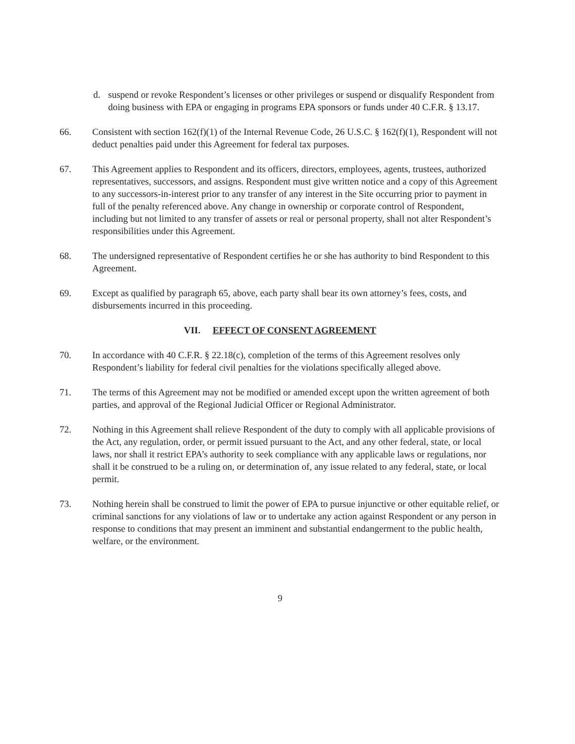d. suspend or revoke Respondent’s licenses or other privileges or suspend or disqualify Respondent from doing business with EPA or engaging in programs EPA sponsors or funds under 40 C.F.R. § 13.17.
66. Consistent with section 162(f)(1) of the Internal Revenue Code, 26 U.S.C. § 162(f)(1), Respondent will not deduct penalties paid under this Agreement for federal tax purposes.
67. This Agreement applies to Respondent and its officers, directors, employees, agents, trustees, authorized representatives, successors, and assigns. Respondent must give written notice and a copy of this Agreement to any successors-in-interest prior to any transfer of any interest in the Site occurring prior to payment in full of the penalty referenced above. Any change in ownership or corporate control of Respondent, including but not limited to any transfer of assets or real or personal property, shall not alter Respondent’s responsibilities under this Agreement.
68. The undersigned representative of Respondent certifies he or she has authority to bind Respondent to this Agreement.
69. Except as qualified by paragraph 65, above, each party shall bear its own attorney’s fees, costs, and disbursements incurred in this proceeding.
VII. EFFECT OF CONSENT AGREEMENT
70. In accordance with 40 C.F.R. § 22.18(c), completion of the terms of this Agreement resolves only Respondent’s liability for federal civil penalties for the violations specifically alleged above.
71. The terms of this Agreement may not be modified or amended except upon the written agreement of both parties, and approval of the Regional Judicial Officer or Regional Administrator.
72. Nothing in this Agreement shall relieve Respondent of the duty to comply with all applicable provisions of the Act, any regulation, order, or permit issued pursuant to the Act, and any other federal, state, or local laws, nor shall it restrict EPA’s authority to seek compliance with any applicable laws or regulations, nor shall it be construed to be a ruling on, or determination of, any issue related to any federal, state, or local permit.
73. Nothing herein shall be construed to limit the power of EPA to pursue injunctive or other equitable relief, or criminal sanctions for any violations of law or to undertake any action against Respondent or any person in response to conditions that may present an imminent and substantial endangerment to the public health, welfare, or the environment.
9